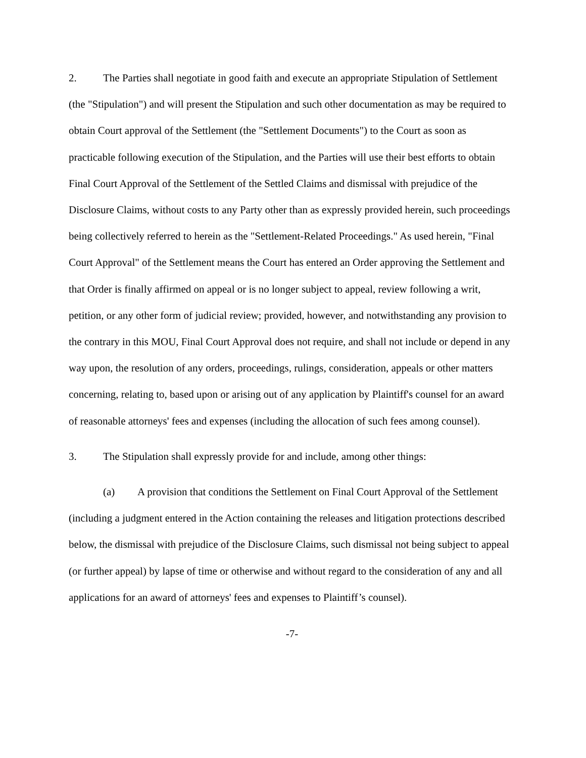2. The Parties shall negotiate in good faith and execute an appropriate Stipulation of Settlement (the "Stipulation") and will present the Stipulation and such other documentation as may be required to obtain Court approval of the Settlement (the "Settlement Documents") to the Court as soon as practicable following execution of the Stipulation, and the Parties will use their best efforts to obtain Final Court Approval of the Settlement of the Settled Claims and dismissal with prejudice of the Disclosure Claims, without costs to any Party other than as expressly provided herein, such proceedings being collectively referred to herein as the "Settlement-Related Proceedings." As used herein, "Final Court Approval" of the Settlement means the Court has entered an Order approving the Settlement and that Order is finally affirmed on appeal or is no longer subject to appeal, review following a writ, petition, or any other form of judicial review; provided, however, and notwithstanding any provision to the contrary in this MOU, Final Court Approval does not require, and shall not include or depend in any way upon, the resolution of any orders, proceedings, rulings, consideration, appeals or other matters concerning, relating to, based upon or arising out of any application by Plaintiff's counsel for an award of reasonable attorneys' fees and expenses (including the allocation of such fees among counsel).
3. The Stipulation shall expressly provide for and include, among other things:
(a) A provision that conditions the Settlement on Final Court Approval of the Settlement (including a judgment entered in the Action containing the releases and litigation protections described below, the dismissal with prejudice of the Disclosure Claims, such dismissal not being subject to appeal (or further appeal) by lapse of time or otherwise and without regard to the consideration of any and all applications for an award of attorneys' fees and expenses to Plaintiff’s counsel).
-7-